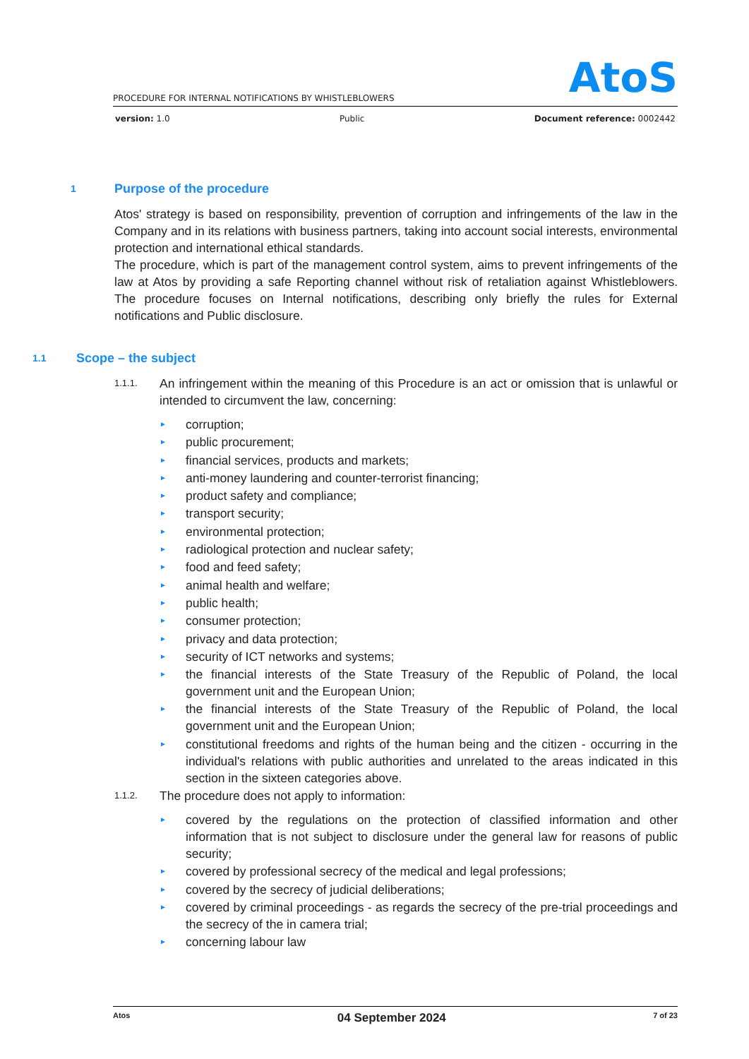AtoS
PROCEDURE FOR INTERNAL NOTIFICATIONS BY WHISTLEBLOWERS
version: 1.0 Public Document reference: 0002442
1 Purpose of the procedure
Atos' strategy is based on responsibility, prevention of corruption and infringements of the law in the Company and in its relations with business partners, taking into account social interests, environmental protection and international ethical standards.
The procedure, which is part of the management control system, aims to prevent infringements of the law at Atos by providing a safe Reporting channel without risk of retaliation against Whistleblowers. The procedure focuses on Internal notifications, describing only briefly the rules for External notifications and Public disclosure.
1.1 Scope – the subject
1.1.1. An infringement within the meaning of this Procedure is an act or omission that is unlawful or intended to circumvent the law, concerning:
► corruption;
► public procurement;
► financial services, products and markets;
► anti-money laundering and counter-terrorist financing;
► product safety and compliance;
► transport security;
► environmental protection;
► radiological protection and nuclear safety;
► food and feed safety;
► animal health and welfare;
► public health;
► consumer protection;
► privacy and data protection;
► security of ICT networks and systems;
► the financial interests of the State Treasury of the Republic of Poland, the local government unit and the European Union;
► the financial interests of the State Treasury of the Republic of Poland, the local government unit and the European Union;
► constitutional freedoms and rights of the human being and the citizen - occurring in the individual's relations with public authorities and unrelated to the areas indicated in this section in the sixteen categories above.
1.1.2. The procedure does not apply to information:
► covered by the regulations on the protection of classified information and other information that is not subject to disclosure under the general law for reasons of public security;
► covered by professional secrecy of the medical and legal professions;
► covered by the secrecy of judicial deliberations;
► covered by criminal proceedings - as regards the secrecy of the pre-trial proceedings and the secrecy of the in camera trial;
► concerning labour law
Atos 04 September 2024 7 of 23